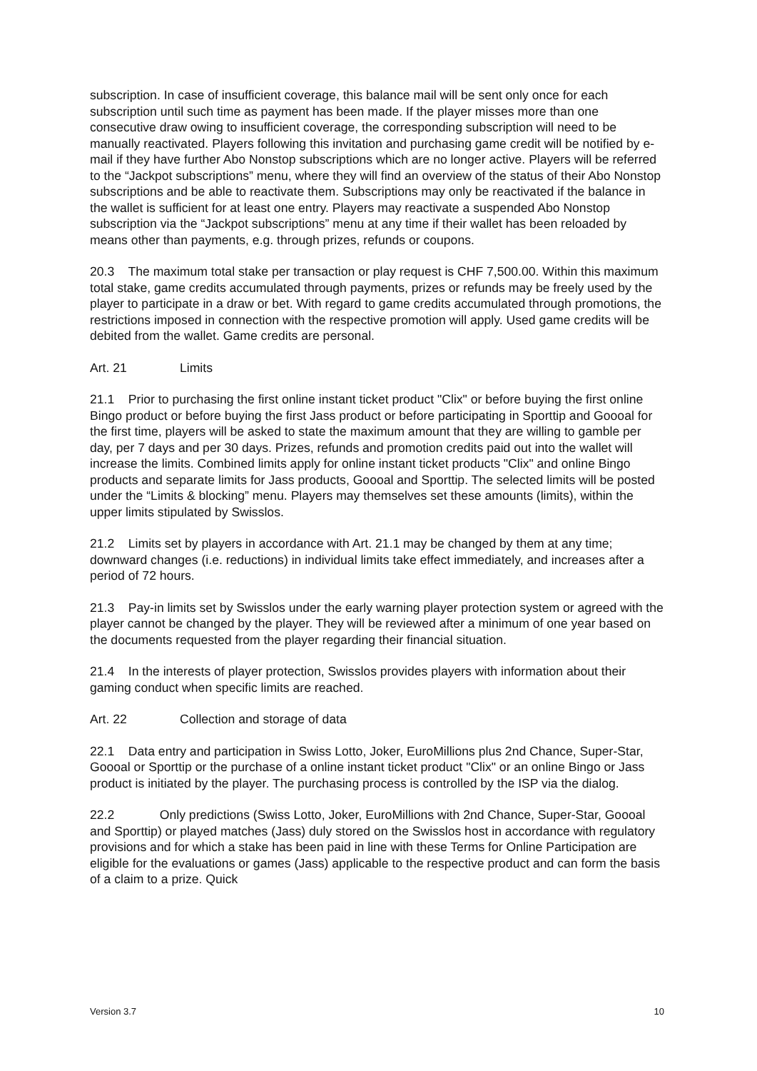subscription. In case of insufficient coverage, this balance mail will be sent only once for each subscription until such time as payment has been made. If the player misses more than one consecutive draw owing to insufficient coverage, the corresponding subscription will need to be manually reactivated. Players following this invitation and purchasing game credit will be notified by e-mail if they have further Abo Nonstop subscriptions which are no longer active. Players will be referred to the “Jackpot subscriptions” menu, where they will find an overview of the status of their Abo Nonstop subscriptions and be able to reactivate them. Subscriptions may only be reactivated if the balance in the wallet is sufficient for at least one entry. Players may reactivate a suspended Abo Nonstop subscription via the “Jackpot subscriptions” menu at any time if their wallet has been reloaded by means other than payments, e.g. through prizes, refunds or coupons.
20.3 The maximum total stake per transaction or play request is CHF 7,500.00. Within this maximum total stake, game credits accumulated through payments, prizes or refunds may be freely used by the player to participate in a draw or bet. With regard to game credits accumulated through promotions, the restrictions imposed in connection with the respective promotion will apply. Used game credits will be debited from the wallet. Game credits are personal.
Art. 21 Limits
21.1 Prior to purchasing the first online instant ticket product "Clix" or before buying the first online Bingo product or before buying the first Jass product or before participating in Sporttip and Goooal for the first time, players will be asked to state the maximum amount that they are willing to gamble per day, per 7 days and per 30 days. Prizes, refunds and promotion credits paid out into the wallet will increase the limits. Combined limits apply for online instant ticket products "Clix" and online Bingo products and separate limits for Jass products, Goooal and Sporttip. The selected limits will be posted under the “Limits & blocking” menu. Players may themselves set these amounts (limits), within the upper limits stipulated by Swisslos.
21.2 Limits set by players in accordance with Art. 21.1 may be changed by them at any time; downward changes (i.e. reductions) in individual limits take effect immediately, and increases after a period of 72 hours.
21.3 Pay-in limits set by Swisslos under the early warning player protection system or agreed with the player cannot be changed by the player. They will be reviewed after a minimum of one year based on the documents requested from the player regarding their financial situation.
21.4 In the interests of player protection, Swisslos provides players with information about their gaming conduct when specific limits are reached.
Art. 22 Collection and storage of data
22.1 Data entry and participation in Swiss Lotto, Joker, EuroMillions plus 2nd Chance, Super-Star, Goooal or Sporttip or the purchase of a online instant ticket product "Clix" or an online Bingo or Jass product is initiated by the player. The purchasing process is controlled by the ISP via the dialog.
22.2 Only predictions (Swiss Lotto, Joker, EuroMillions with 2nd Chance, Super-Star, Goooal and Sporttip) or played matches (Jass) duly stored on the Swisslos host in accordance with regulatory provisions and for which a stake has been paid in line with these Terms for Online Participation are eligible for the evaluations or games (Jass) applicable to the respective product and can form the basis of a claim to a prize. Quick
Version 3.7 10